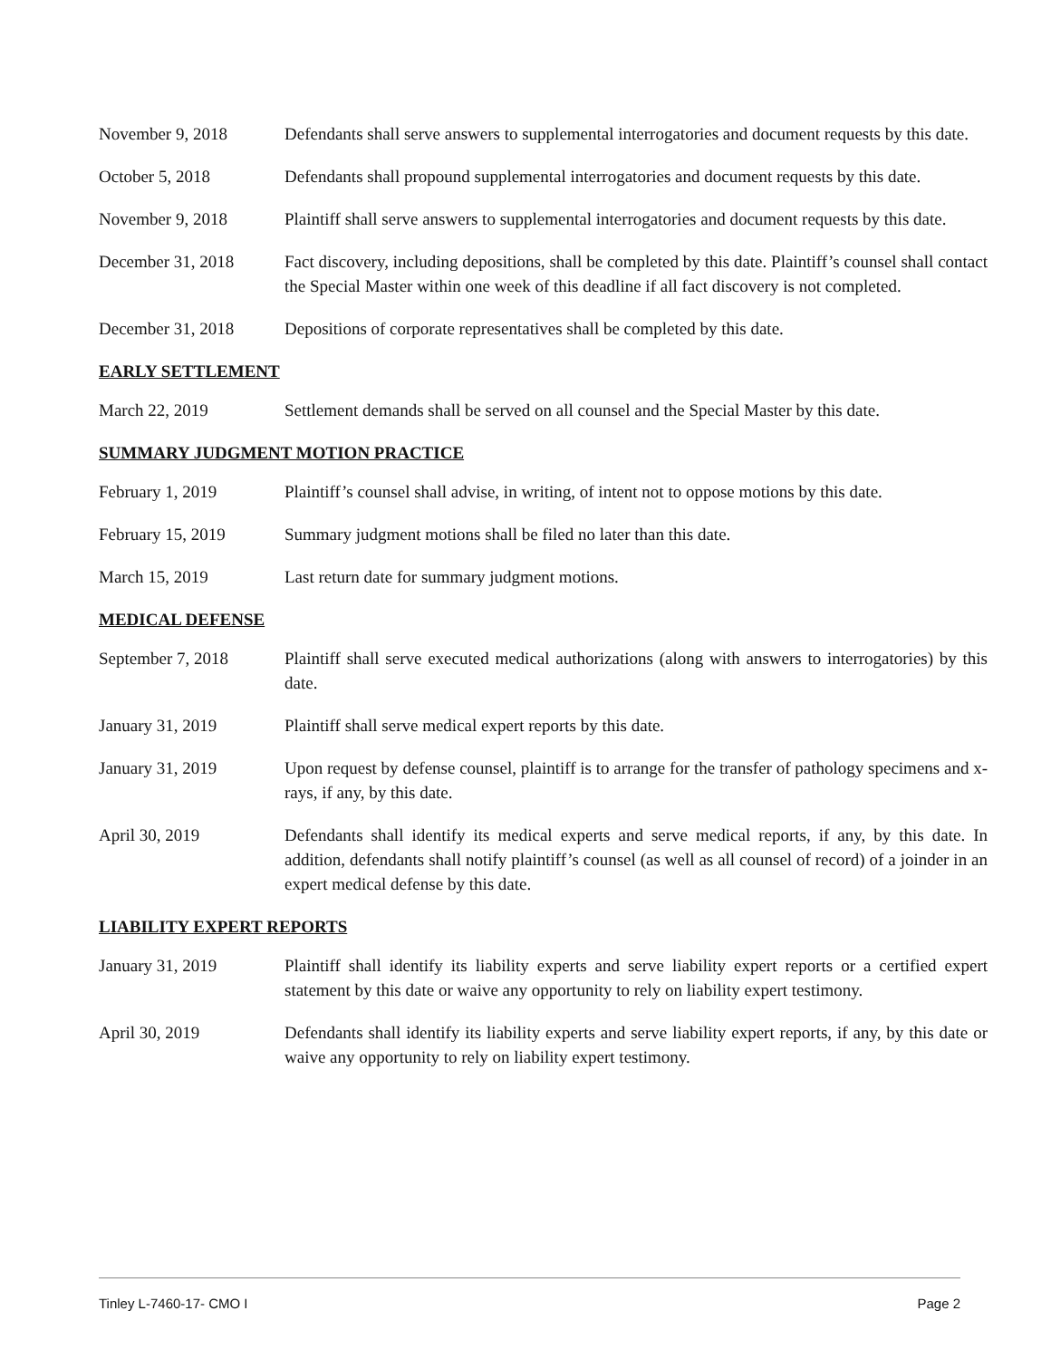November 9, 2018 Defendants shall serve answers to supplemental interrogatories and document requests by this date.
October 5, 2018 Defendants shall propound supplemental interrogatories and document requests by this date.
November 9, 2018 Plaintiff shall serve answers to supplemental interrogatories and document requests by this date.
December 31, 2018 Fact discovery, including depositions, shall be completed by this date. Plaintiff’s counsel shall contact the Special Master within one week of this deadline if all fact discovery is not completed.
December 31, 2018 Depositions of corporate representatives shall be completed by this date.
EARLY SETTLEMENT
March 22, 2019 Settlement demands shall be served on all counsel and the Special Master by this date.
SUMMARY JUDGMENT MOTION PRACTICE
February 1, 2019 Plaintiff’s counsel shall advise, in writing, of intent not to oppose motions by this date.
February 15, 2019 Summary judgment motions shall be filed no later than this date.
March 15, 2019 Last return date for summary judgment motions.
MEDICAL DEFENSE
September 7, 2018 Plaintiff shall serve executed medical authorizations (along with answers to interrogatories) by this date.
January 31, 2019 Plaintiff shall serve medical expert reports by this date.
January 31, 2019 Upon request by defense counsel, plaintiff is to arrange for the transfer of pathology specimens and x-rays, if any, by this date.
April 30, 2019 Defendants shall identify its medical experts and serve medical reports, if any, by this date. In addition, defendants shall notify plaintiff’s counsel (as well as all counsel of record) of a joinder in an expert medical defense by this date.
LIABILITY EXPERT REPORTS
January 31, 2019 Plaintiff shall identify its liability experts and serve liability expert reports or a certified expert statement by this date or waive any opportunity to rely on liability expert testimony.
April 30, 2019 Defendants shall identify its liability experts and serve liability expert reports, if any, by this date or waive any opportunity to rely on liability expert testimony.
Tinley L-7460-17- CMO I Page 2